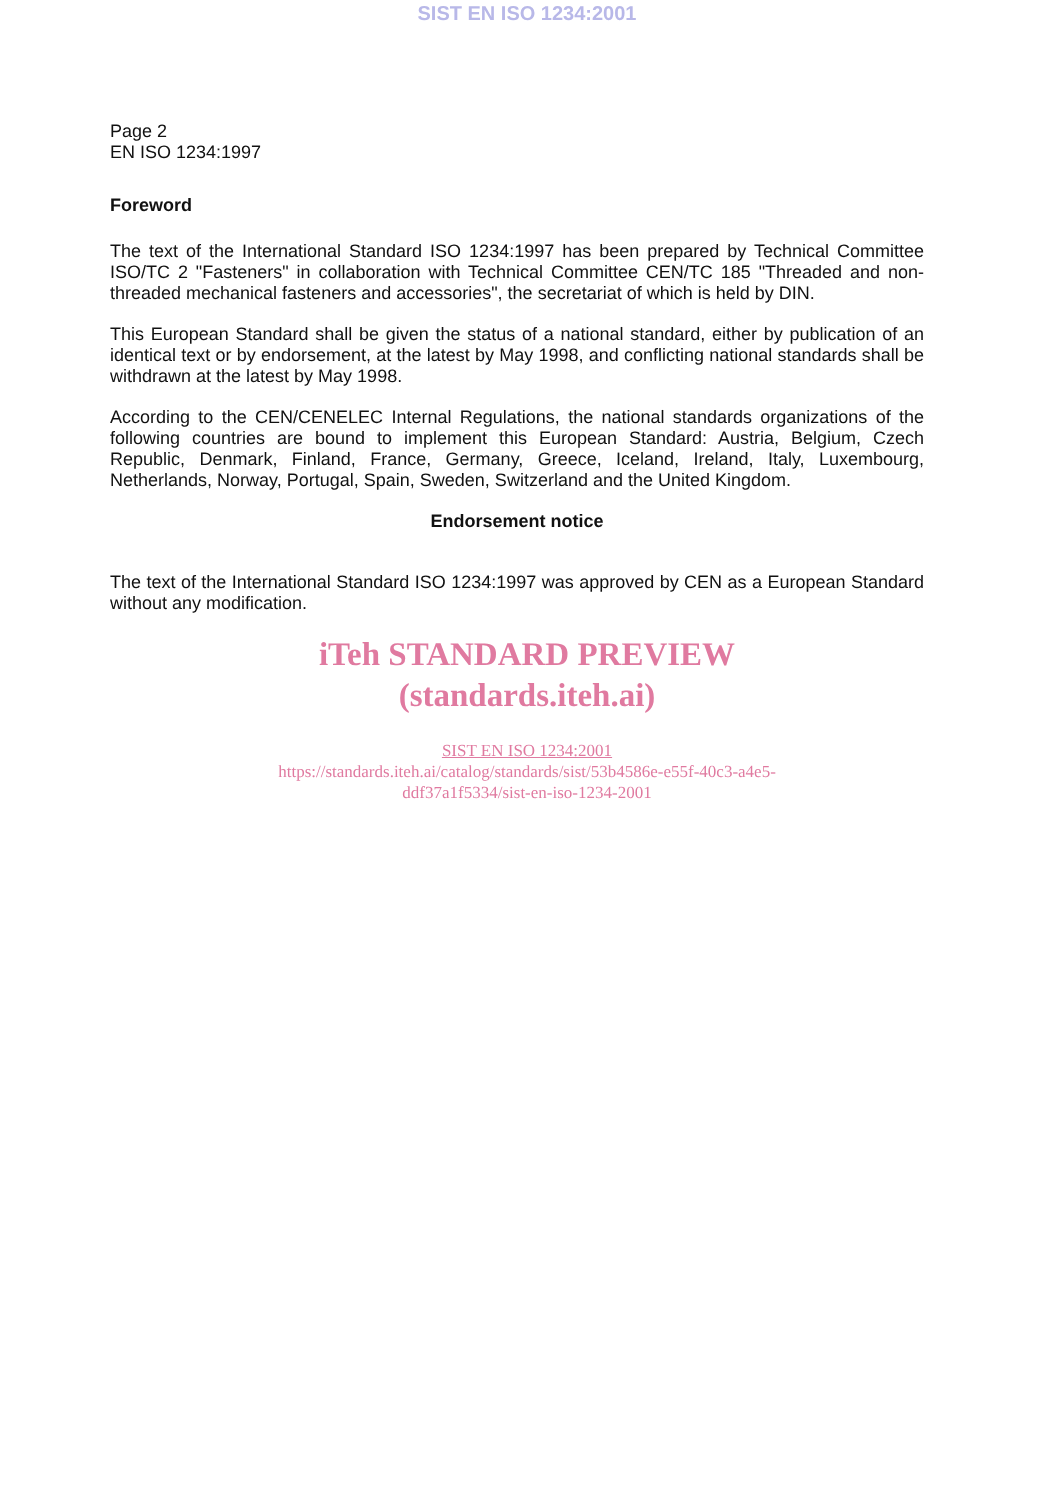SIST EN ISO 1234:2001
Page 2
EN ISO 1234:1997
Foreword
The text of the International Standard ISO 1234:1997 has been prepared by Technical Committee ISO/TC 2 "Fasteners" in collaboration with Technical Committee CEN/TC 185 "Threaded and non-threaded mechanical fasteners and accessories", the secretariat of which is held by DIN.
This European Standard shall be given the status of a national standard, either by publication of an identical text or by endorsement, at the latest by May 1998, and conflicting national standards shall be withdrawn at the latest by May 1998.
According to the CEN/CENELEC Internal Regulations, the national standards organizations of the following countries are bound to implement this European Standard: Austria, Belgium, Czech Republic, Denmark, Finland, France, Germany, Greece, Iceland, Ireland, Italy, Luxembourg, Netherlands, Norway, Portugal, Spain, Sweden, Switzerland and the United Kingdom.
Endorsement notice
The text of the International Standard ISO 1234:1997 was approved by CEN as a European Standard without any modification.
iTeh STANDARD PREVIEW
(standards.iteh.ai)
SIST EN ISO 1234:2001
https://standards.iteh.ai/catalog/standards/sist/53b4586e-e55f-40c3-a4e5-
ddf37a1f5334/sist-en-iso-1234-2001